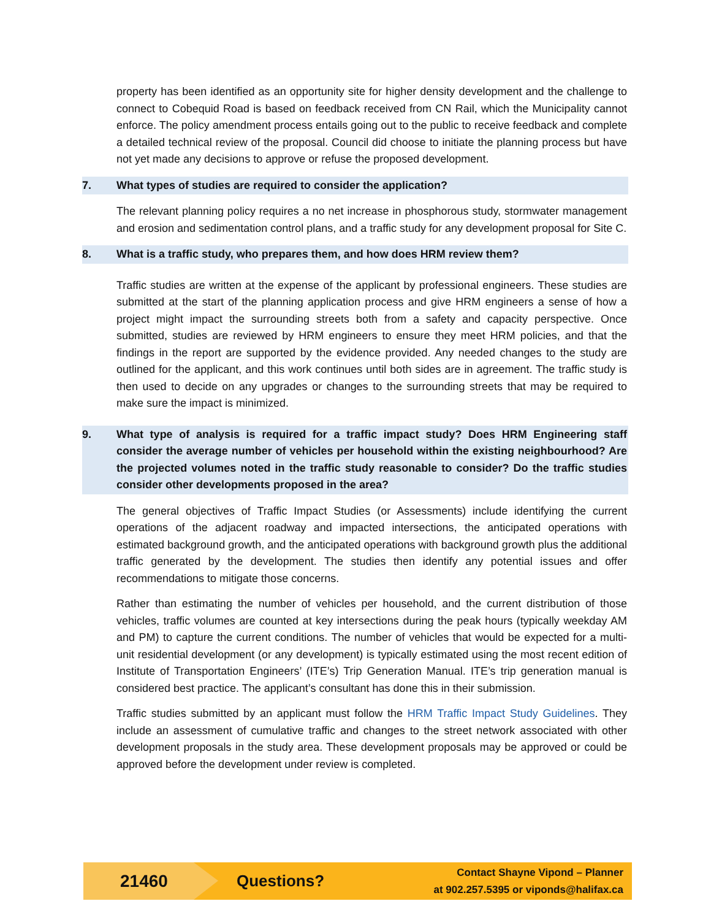property has been identified as an opportunity site for higher density development and the challenge to connect to Cobequid Road is based on feedback received from CN Rail, which the Municipality cannot enforce. The policy amendment process entails going out to the public to receive feedback and complete a detailed technical review of the proposal. Council did choose to initiate the planning process but have not yet made any decisions to approve or refuse the proposed development.
7. What types of studies are required to consider the application?
The relevant planning policy requires a no net increase in phosphorous study, stormwater management and erosion and sedimentation control plans, and a traffic study for any development proposal for Site C.
8. What is a traffic study, who prepares them, and how does HRM review them?
Traffic studies are written at the expense of the applicant by professional engineers. These studies are submitted at the start of the planning application process and give HRM engineers a sense of how a project might impact the surrounding streets both from a safety and capacity perspective. Once submitted, studies are reviewed by HRM engineers to ensure they meet HRM policies, and that the findings in the report are supported by the evidence provided. Any needed changes to the study are outlined for the applicant, and this work continues until both sides are in agreement. The traffic study is then used to decide on any upgrades or changes to the surrounding streets that may be required to make sure the impact is minimized.
9. What type of analysis is required for a traffic impact study? Does HRM Engineering staff consider the average number of vehicles per household within the existing neighbourhood? Are the projected volumes noted in the traffic study reasonable to consider? Do the traffic studies consider other developments proposed in the area?
The general objectives of Traffic Impact Studies (or Assessments) include identifying the current operations of the adjacent roadway and impacted intersections, the anticipated operations with estimated background growth, and the anticipated operations with background growth plus the additional traffic generated by the development. The studies then identify any potential issues and offer recommendations to mitigate those concerns.
Rather than estimating the number of vehicles per household, and the current distribution of those vehicles, traffic volumes are counted at key intersections during the peak hours (typically weekday AM and PM) to capture the current conditions. The number of vehicles that would be expected for a multi-unit residential development (or any development) is typically estimated using the most recent edition of Institute of Transportation Engineers’ (ITE’s) Trip Generation Manual. ITE’s trip generation manual is considered best practice. The applicant’s consultant has done this in their submission.
Traffic studies submitted by an applicant must follow the HRM Traffic Impact Study Guidelines. They include an assessment of cumulative traffic and changes to the street network associated with other development proposals in the study area. These development proposals may be approved or could be approved before the development under review is completed.
21460
Questions?
Contact Shayne Vipond – Planner
at 902.257.5395 or viponds@halifax.ca